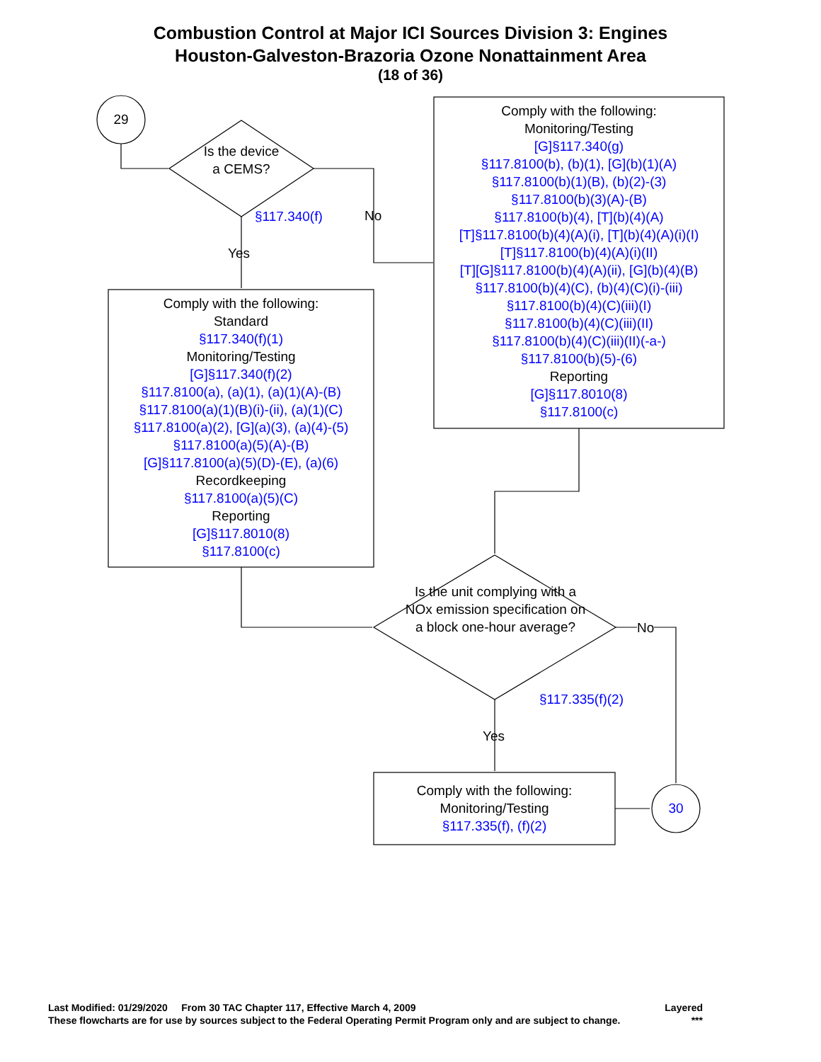Combustion Control at Major ICI Sources Division 3: Engines
Houston-Galveston-Brazoria Ozone Nonattainment Area
(18 of 36)
29
Is the device a CEMS?
§117.340(f) No
Yes
Comply with the following:
Standard
§117.340(f)(1)
Monitoring/Testing
[G]§117.340(f)(2)
§117.8100(a), (a)(1), (a)(1)(A)-(B)
§117.8100(a)(1)(B)(i)-(ii), (a)(1)(C)
§117.8100(a)(2), [G](a)(3), (a)(4)-(5)
§117.8100(a)(5)(A)-(B)
[G]§117.8100(a)(5)(D)-(E), (a)(6)
Recordkeeping
§117.8100(a)(5)(C)
Reporting
[G]§117.8010(8)
§117.8100(c)
Comply with the following:
Monitoring/Testing
[G]§117.340(g)
§117.8100(b), (b)(1), [G](b)(1)(A)
§117.8100(b)(1)(B), (b)(2)-(3)
§117.8100(b)(3)(A)-(B)
§117.8100(b)(4), [T](b)(4)(A)
[T]§117.8100(b)(4)(A)(i), [T](b)(4)(A)(i)(I)
[T]§117.8100(b)(4)(A)(i)(II)
[T][G]§117.8100(b)(4)(A)(ii), [G](b)(4)(B)
§117.8100(b)(4)(C), (b)(4)(C)(i)-(iii)
§117.8100(b)(4)(C)(iii)(I)
§117.8100(b)(4)(C)(iii)(II)
§117.8100(b)(4)(C)(iii)(II)(-a-)
§117.8100(b)(5)-(6)
Reporting
[G]§117.8010(8)
§117.8100(c)
Is the unit complying with a
NOx emission specification on a block one-hour average?
No
§117.335(f)(2)
Yes
Comply with the following:
Monitoring/Testing
§117.335(f), (f)(2)
30
Last Modified: 01/29/2020 From 30 TAC Chapter 117, Effective March 4, 2009 Layered
These flowcharts are for use by sources subject to the Federal Operating Permit Program only and are subject to change. ***